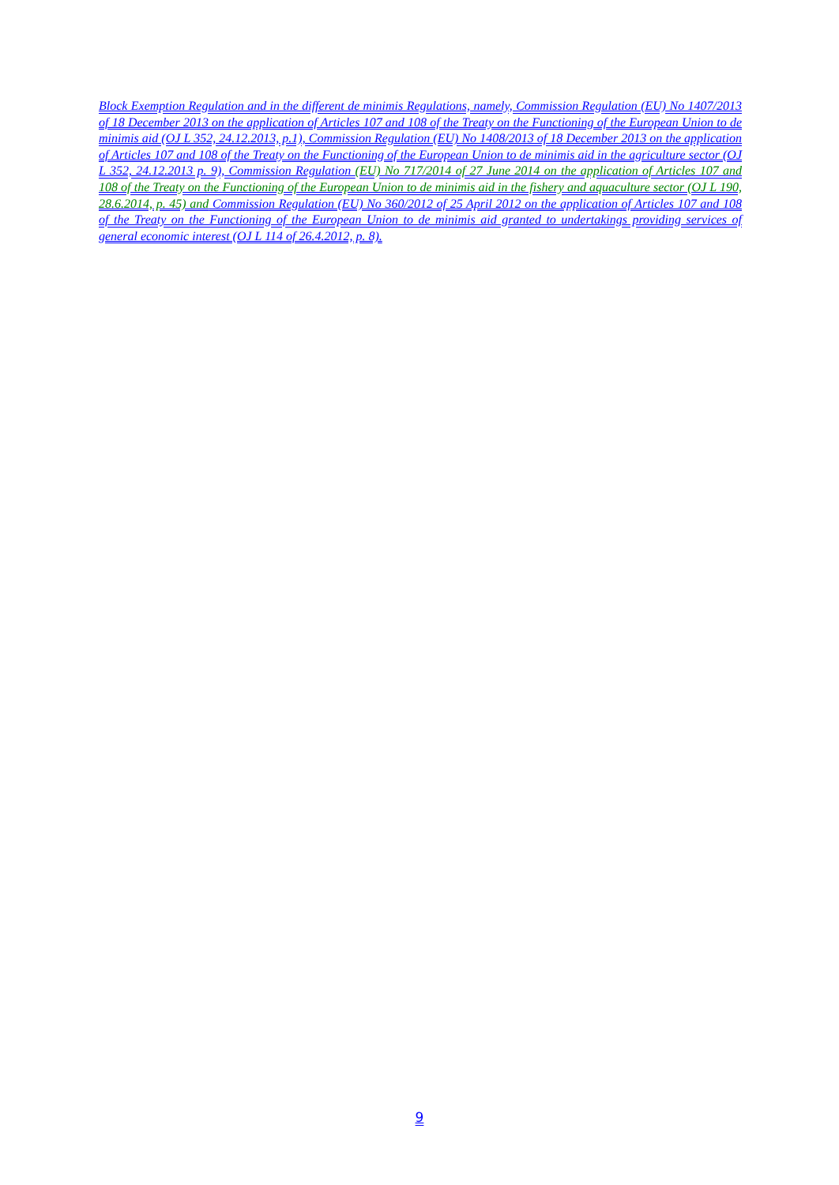Block Exemption Regulation and in the different de minimis Regulations, namely, Commission Regulation (EU) No 1407/2013 of 18 December 2013 on the application of Articles 107 and 108 of the Treaty on the Functioning of the European Union to de minimis aid (OJ L 352, 24.12.2013, p.1), Commission Regulation (EU) No 1408/2013 of 18 December 2013 on the application of Articles 107 and 108 of the Treaty on the Functioning of the European Union to de minimis aid in the agriculture sector (OJ L 352, 24.12.2013 p. 9), Commission Regulation (EU) No 717/2014 of 27 June 2014 on the application of Articles 107 and 108 of the Treaty on the Functioning of the European Union to de minimis aid in the fishery and aquaculture sector (OJ L 190, 28.6.2014, p. 45) and Commission Regulation (EU) No 360/2012 of 25 April 2012 on the application of Articles 107 and 108 of the Treaty on the Functioning of the European Union to de minimis aid granted to undertakings providing services of general economic interest (OJ L 114 of 26.4.2012, p. 8).
9